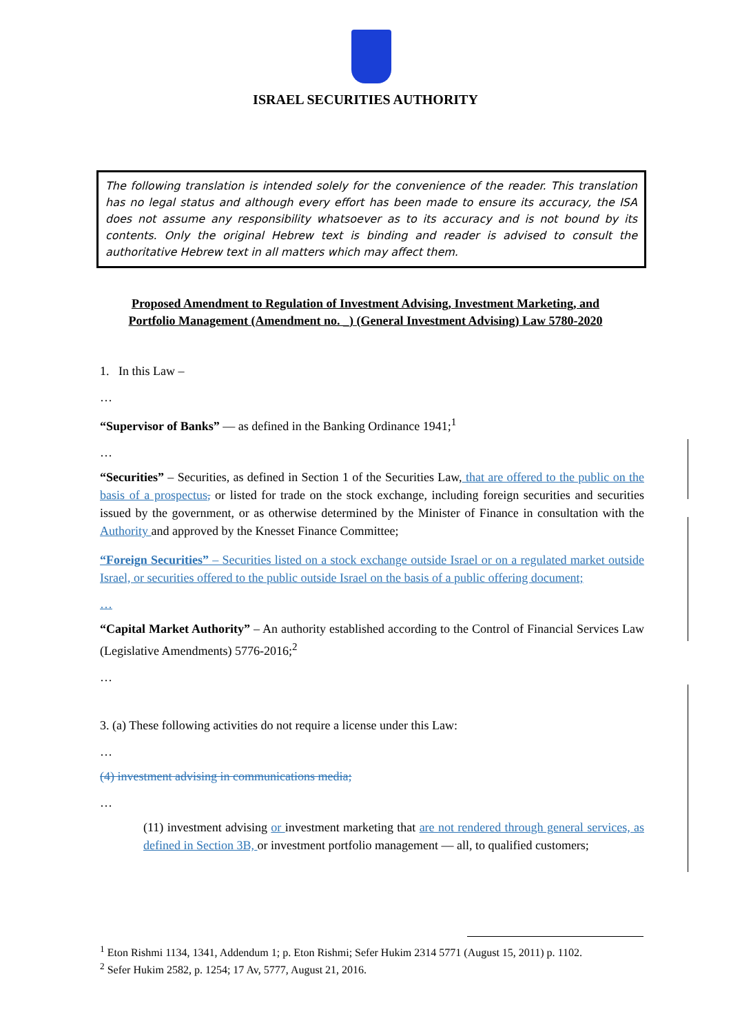ISRAEL SECURITIES AUTHORITY
The following translation is intended solely for the convenience of the reader. This translation has no legal status and although every effort has been made to ensure its accuracy, the ISA does not assume any responsibility whatsoever as to its accuracy and is not bound by its contents. Only the original Hebrew text is binding and reader is advised to consult the authoritative Hebrew text in all matters which may affect them.
Proposed Amendment to Regulation of Investment Advising, Investment Marketing, and
Portfolio Management (Amendment no. _) (General Investment Advising) Law 5780-2020
1. In this Law –
…
“Supervisor of Banks” — as defined in the Banking Ordinance 1941;<sup>1</sup>
…
“Securities” – Securities, as defined in Section 1 of the Securities Law, that are offered to the public on the basis of a prospectus, or listed for trade on the stock exchange, including foreign securities and securities issued by the government, or as otherwise determined by the Minister of Finance in consultation with the Authority and approved by the Knesset Finance Committee;
“Foreign Securities” – Securities listed on a stock exchange outside Israel or on a regulated market outside Israel, or securities offered to the public outside Israel on the basis of a public offering document;
…
“Capital Market Authority” – An authority established according to the Control of Financial Services Law (Legislative Amendments) 5776-2016;<sup>2</sup>
…
3. (a) These following activities do not require a license under this Law:
…
(4) investment advising in communications media;
…
(11) investment advising or investment marketing that are not rendered through general services, as defined in Section 3B, or investment portfolio management — all, to qualified customers;
<sup>1</sup> Eton Rishmi 1134, 1341, Addendum 1; p. Eton Rishmi; Sefer Hukim 2314 5771 (August 15, 2011) p. 1102.
<sup>2</sup> Sefer Hukim 2582, p. 1254; 17 Av, 5777, August 21, 2016.